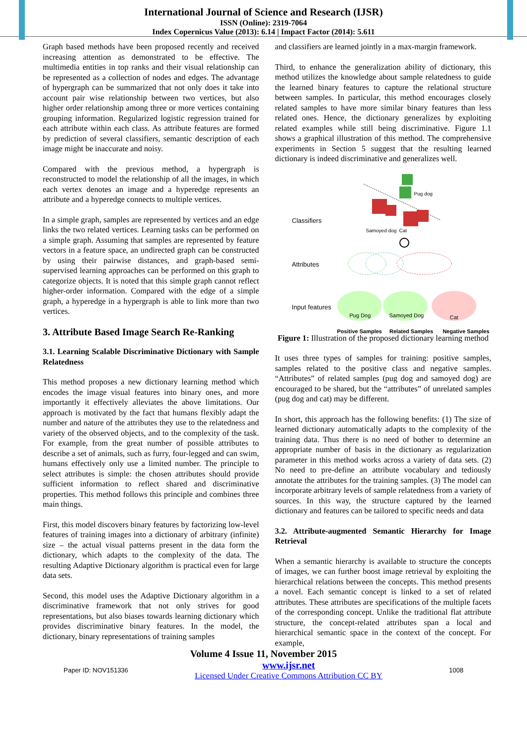International Journal of Science and Research (IJSR)
ISSN (Online): 2319-7064
Index Copernicus Value (2013): 6.14 | Impact Factor (2014): 5.611
Graph based methods have been proposed recently and received increasing attention as demonstrated to be effective. The multimedia entities in top ranks and their visual relationship can be represented as a collection of nodes and edges. The advantage of hypergraph can be summarized that not only does it take into account pair wise relationship between two vertices, but also higher order relationship among three or more vertices containing grouping information. Regularized logistic regression trained for each attribute within each class. As attribute features are formed by prediction of several classifiers, semantic description of each image might be inaccurate and noisy.
Compared with the previous method, a hypergraph is reconstructed to model the relationship of all the images, in which each vertex denotes an image and a hyperedge represents an attribute and a hyperedge connects to multiple vertices.
In a simple graph, samples are represented by vertices and an edge links the two related vertices. Learning tasks can be performed on a simple graph. Assuming that samples are represented by feature vectors in a feature space, an undirected graph can be constructed by using their pairwise distances, and graph-based semi-supervised learning approaches can be performed on this graph to categorize objects. It is noted that this simple graph cannot reflect higher-order information. Compared with the edge of a simple graph, a hyperedge in a hypergraph is able to link more than two vertices.
3. Attribute Based Image Search Re-Ranking
3.1. Learning Scalable Discriminative Dictionary with Sample Relatedness
This method proposes a new dictionary learning method which encodes the image visual features into binary ones, and more importantly it effectively alleviates the above limitations. Our approach is motivated by the fact that humans flexibly adapt the number and nature of the attributes they use to the relatedness and variety of the observed objects, and to the complexity of the task. For example, from the great number of possible attributes to describe a set of animals, such as furry, four-legged and can swim, humans effectively only use a limited number. The principle to select attributes is simple: the chosen attributes should provide sufficient information to reflect shared and discriminative properties. This method follows this principle and combines three main things.
First, this model discovers binary features by factorizing low-level features of training images into a dictionary of arbitrary (infinite) size – the actual visual patterns present in the data form the dictionary, which adapts to the complexity of the data. The resulting Adaptive Dictionary algorithm is practical even for large data sets.
Second, this model uses the Adaptive Dictionary algorithm in a discriminative framework that not only strives for good representations, but also biases towards learning dictionary which provides discriminative binary features. In the model, the dictionary, binary representations of training samples
and classifiers are learned jointly in a max-margin framework.
Third, to enhance the generalization ability of dictionary, this method utilizes the knowledge about sample relatedness to guide the learned binary features to capture the relational structure between samples. In particular, this method encourages closely related samples to have more similar binary features than less related ones. Hence, the dictionary generalizes by exploiting related examples while still being discriminative. Figure 1.1 shows a graphical illustration of this method. The comprehensive experiments in Section 5 suggest that the resulting learned dictionary is indeed discriminative and generalizes well.
Classifiers
Pug dog
Samoyed dog Cat
Attributes
Input features
Pug Dog Samoyed Dog Cat
Positive Samples Related Samples Negative Samples
Figure 1: Illustration of the proposed dictionary learning method
It uses three types of samples for training: positive samples, samples related to the positive class and negative samples. “Attributes” of related samples (pug dog and samoyed dog) are encouraged to be shared, but the “attributes” of unrelated samples (pug dog and cat) may be different.
In short, this approach has the following benefits: (1) The size of learned dictionary automatically adapts to the complexity of the training data. Thus there is no need of bother to determine an appropriate number of basis in the dictionary as regularization parameter in this method works across a variety of data sets. (2) No need to pre-define an attribute vocabulary and tediously annotate the attributes for the training samples. (3) The model can incorporate arbitrary levels of sample relatedness from a variety of sources. In this way, the structure captured by the learned dictionary and features can be tailored to specific needs and data
3.2. Attribute-augmented Semantic Hierarchy for Image Retrieval
When a semantic hierarchy is available to structure the concepts of images, we can further boost image retrieval by exploiting the hierarchical relations between the concepts. This method presents a novel. Each semantic concept is linked to a set of related attributes. These attributes are specifications of the multiple facets of the corresponding concept. Unlike the traditional flat attribute structure, the concept-related attributes span a local and hierarchical semantic space in the context of the concept. For example,
Volume 4 Issue 11, November 2015
Paper ID: NOV151336 www.ijsr.net
Licensed Under Creative Commons Attribution CC BY 1008